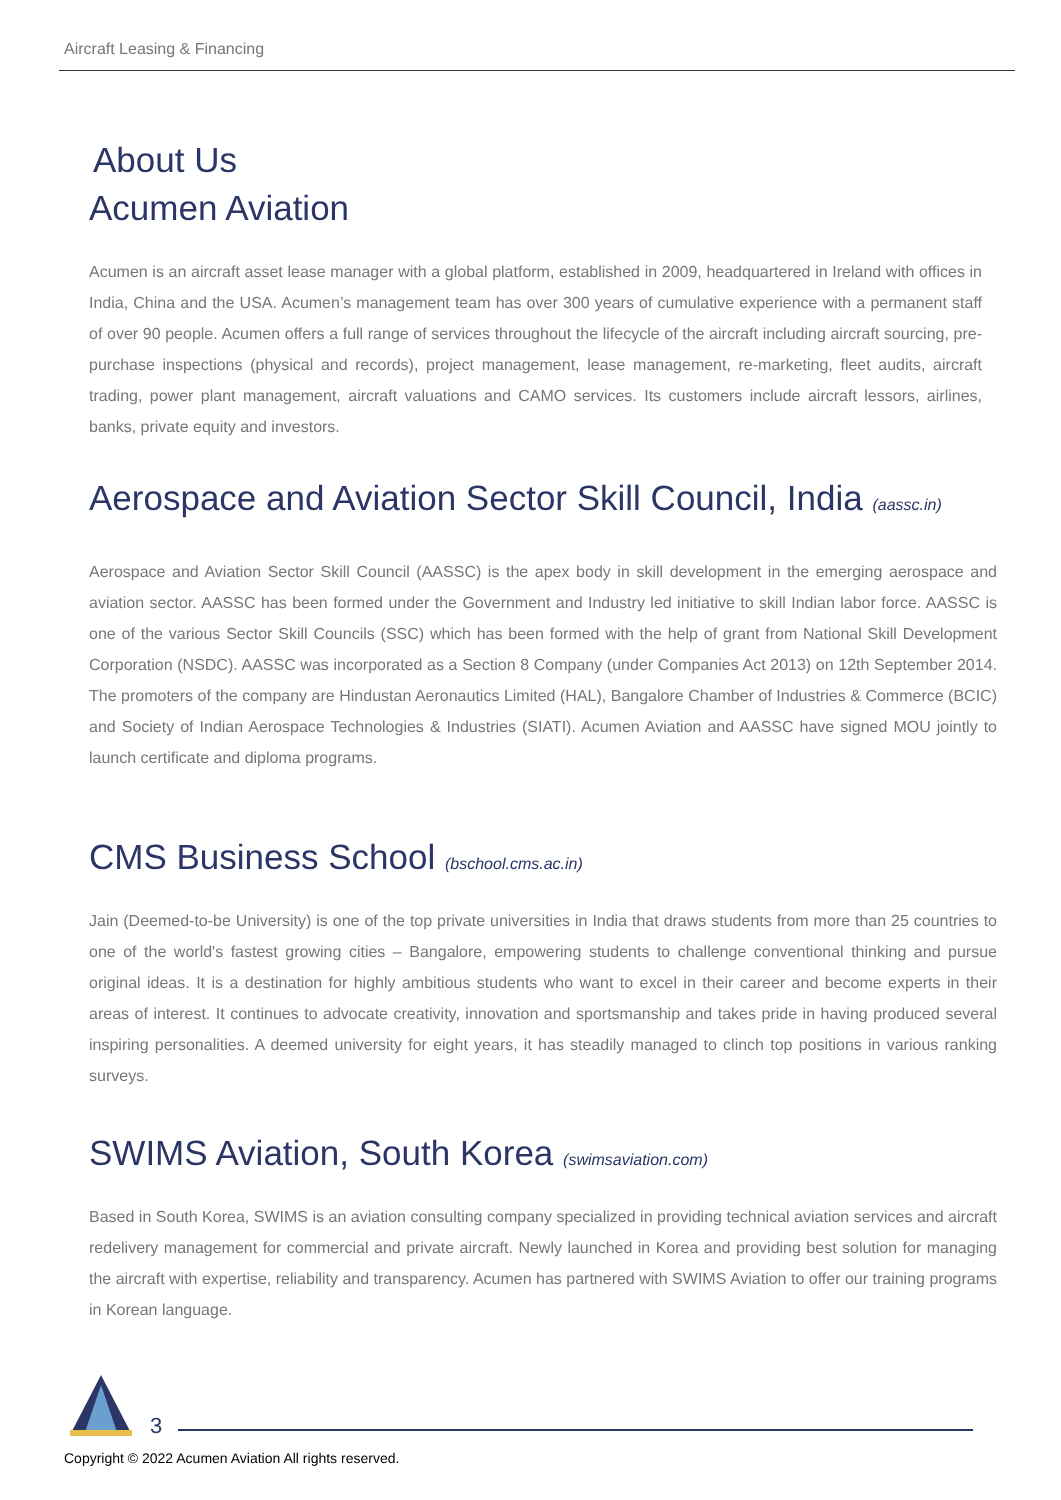Aircraft Leasing & Financing
About Us
Acumen Aviation
Acumen is an aircraft asset lease manager with a global platform, established in 2009, headquartered in Ireland with offices in India, China and the USA. Acumen’s management team has over 300 years of cumulative experience with a permanent staff of over 90 people. Acumen offers a full range of services throughout the lifecycle of the aircraft including aircraft sourcing, pre-purchase inspections (physical and records), project management, lease management, re-marketing, fleet audits, aircraft trading, power plant management, aircraft valuations and CAMO services. Its customers include aircraft lessors, airlines, banks, private equity and investors.
Aerospace and Aviation Sector Skill Council, India (aassc.in)
Aerospace and Aviation Sector Skill Council (AASSC) is the apex body in skill development in the emerging aerospace and aviation sector. AASSC has been formed under the Government and Industry led initiative to skill Indian labor force. AASSC is one of the various Sector Skill Councils (SSC) which has been formed with the help of grant from National Skill Development Corporation (NSDC). AASSC was incorporated as a Section 8 Company (under Companies Act 2013) on 12th September 2014. The promoters of the company are Hindustan Aeronautics Limited (HAL), Bangalore Chamber of Industries & Commerce (BCIC) and Society of Indian Aerospace Technologies & Industries (SIATI). Acumen Aviation and AASSC have signed MOU jointly to launch certificate and diploma programs.
CMS Business School (bschool.cms.ac.in)
Jain (Deemed-to-be University) is one of the top private universities in India that draws students from more than 25 countries to one of the world's fastest growing cities – Bangalore, empowering students to challenge conventional thinking and pursue original ideas. It is a destination for highly ambitious students who want to excel in their career and become experts in their areas of interest. It continues to advocate creativity, innovation and sportsmanship and takes pride in having produced several inspiring personalities. A deemed university for eight years, it has steadily managed to clinch top positions in various ranking surveys.
SWIMS Aviation, South Korea (swimsaviation.com)
Based in South Korea, SWIMS is an aviation consulting company specialized in providing technical aviation services and aircraft redelivery management for commercial and private aircraft. Newly launched in Korea and providing best solution for managing the aircraft with expertise, reliability and transparency. Acumen has partnered with SWIMS Aviation to offer our training programs in Korean language.
3
Copyright © 2022 Acumen Aviation All rights reserved.